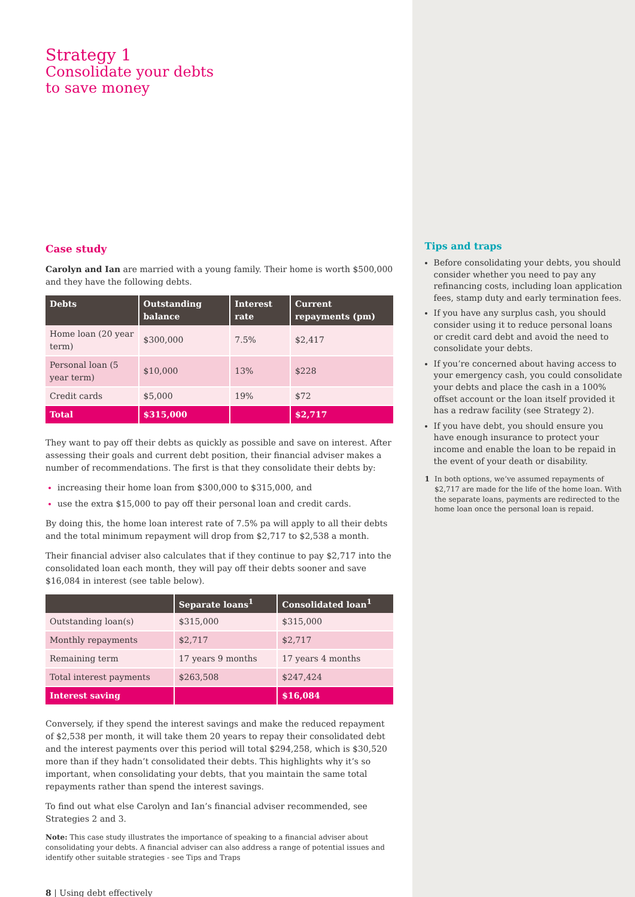Strategy 1
Consolidate your debts
to save money
Case study
Carolyn and Ian are married with a young family. Their home is worth $500,000 and they have the following debts.
| Debts | Outstanding balance | Interest rate | Current repayments (pm) |
| --- | --- | --- | --- |
| Home loan (20 year term) | $300,000 | 7.5% | $2,417 |
| Personal loan (5 year term) | $10,000 | 13% | $228 |
| Credit cards | $5,000 | 19% | $72 |
| Total | $315,000 | | $2,717 |
They want to pay off their debts as quickly as possible and save on interest. After assessing their goals and current debt position, their financial adviser makes a number of recommendations. The first is that they consolidate their debts by:
increasing their home loan from $300,000 to $315,000, and
use the extra $15,000 to pay off their personal loan and credit cards.
By doing this, the home loan interest rate of 7.5% pa will apply to all their debts and the total minimum repayment will drop from $2,717 to $2,538 a month.
Their financial adviser also calculates that if they continue to pay $2,717 into the consolidated loan each month, they will pay off their debts sooner and save $16,084 in interest (see table below).
| | Separate loans<sup>1</sup> | Consolidated loan<sup>1</sup> |
| --- | --- | --- |
| Outstanding loan(s) | $315,000 | $315,000 |
| Monthly repayments | $2,717 | $2,717 |
| Remaining term | 17 years 9 months | 17 years 4 months |
| Total interest payments | $263,508 | $247,424 |
| Interest saving | | $16,084 |
Conversely, if they spend the interest savings and make the reduced repayment of $2,538 per month, it will take them 20 years to repay their consolidated debt and the interest payments over this period will total $294,258, which is $30,520 more than if they hadn’t consolidated their debts. This highlights why it’s so important, when consolidating your debts, that you maintain the same total repayments rather than spend the interest savings.
To find out what else Carolyn and Ian’s financial adviser recommended, see Strategies 2 and 3.
Note: This case study illustrates the importance of speaking to a financial adviser about consolidating your debts. A financial adviser can also address a range of potential issues and identify other suitable strategies - see Tips and Traps
8 | Using debt effectively
Tips and traps
Before consolidating your debts, you should consider whether you need to pay any refinancing costs, including loan application fees, stamp duty and early termination fees.
If you have any surplus cash, you should consider using it to reduce personal loans or credit card debt and avoid the need to consolidate your debts.
If you’re concerned about having access to your emergency cash, you could consolidate your debts and place the cash in a 100% offset account or the loan itself provided it has a redraw facility (see Strategy 2).
If you have debt, you should ensure you have enough insurance to protect your income and enable the loan to be repaid in the event of your death or disability.
1 In both options, we’ve assumed repayments of $2,717 are made for the life of the home loan. With the separate loans, payments are redirected to the home loan once the personal loan is repaid.